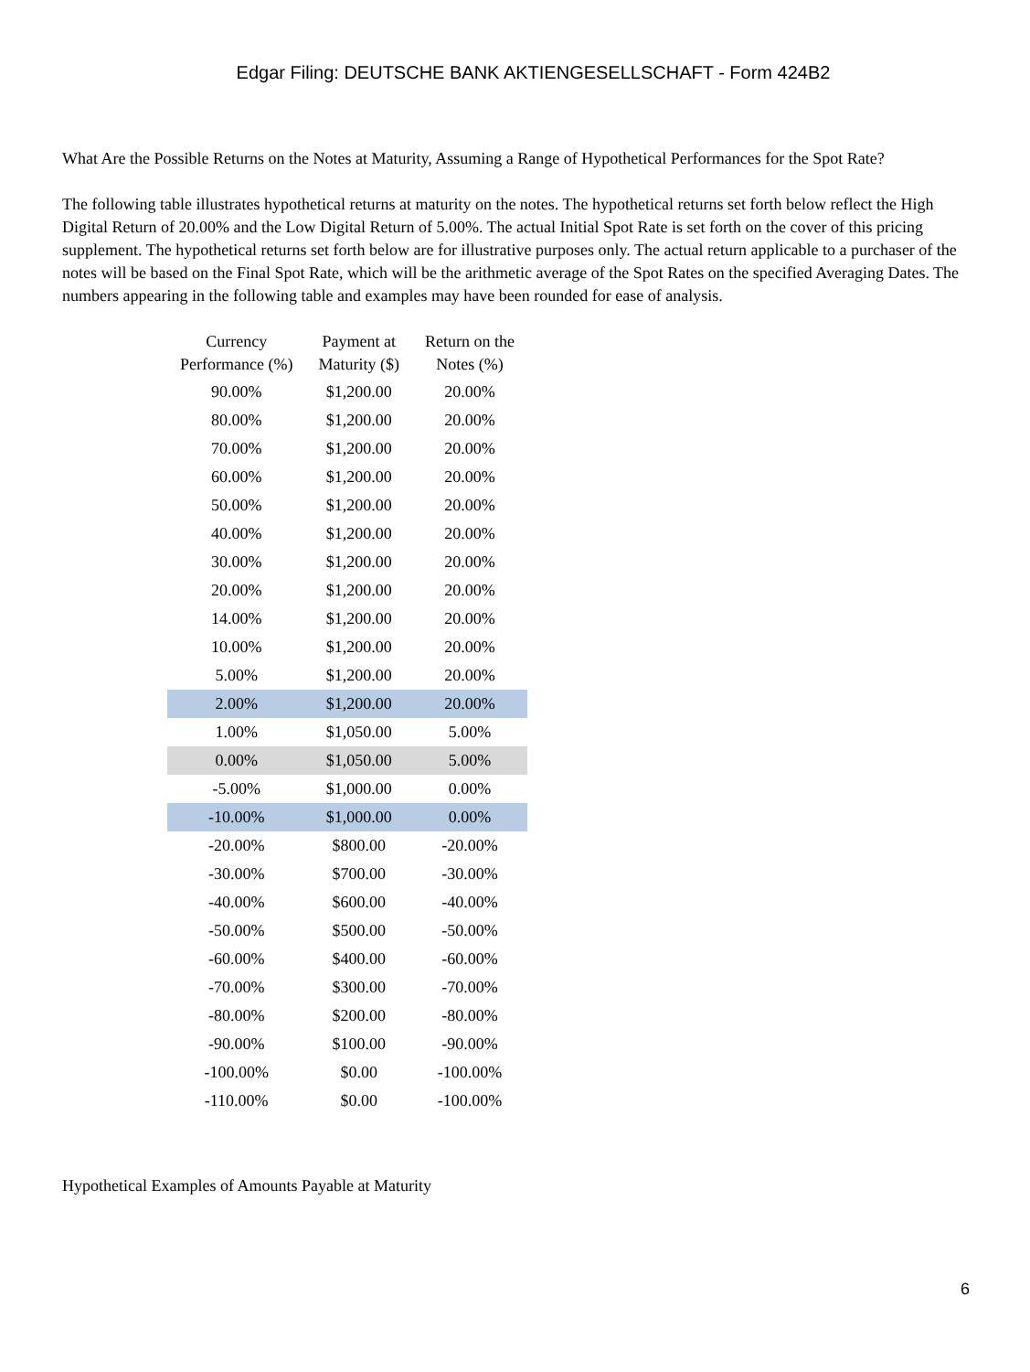Edgar Filing: DEUTSCHE BANK AKTIENGESELLSCHAFT - Form 424B2
What Are the Possible Returns on the Notes at Maturity, Assuming a Range of Hypothetical Performances for the Spot Rate?
The following table illustrates hypothetical returns at maturity on the notes. The hypothetical returns set forth below reflect the High Digital Return of 20.00% and the Low Digital Return of 5.00%. The actual Initial Spot Rate is set forth on the cover of this pricing supplement. The hypothetical returns set forth below are for illustrative purposes only. The actual return applicable to a purchaser of the notes will be based on the Final Spot Rate, which will be the arithmetic average of the Spot Rates on the specified Averaging Dates. The numbers appearing in the following table and examples may have been rounded for ease of analysis.
| Currency Performance (%) | Payment at Maturity ($) | Return on the Notes (%) |
| --- | --- | --- |
| 90.00% | $1,200.00 | 20.00% |
| 80.00% | $1,200.00 | 20.00% |
| 70.00% | $1,200.00 | 20.00% |
| 60.00% | $1,200.00 | 20.00% |
| 50.00% | $1,200.00 | 20.00% |
| 40.00% | $1,200.00 | 20.00% |
| 30.00% | $1,200.00 | 20.00% |
| 20.00% | $1,200.00 | 20.00% |
| 14.00% | $1,200.00 | 20.00% |
| 10.00% | $1,200.00 | 20.00% |
| 5.00% | $1,200.00 | 20.00% |
| 2.00% | $1,200.00 | 20.00% |
| 1.00% | $1,050.00 | 5.00% |
| 0.00% | $1,050.00 | 5.00% |
| -5.00% | $1,000.00 | 0.00% |
| -10.00% | $1,000.00 | 0.00% |
| -20.00% | $800.00 | -20.00% |
| -30.00% | $700.00 | -30.00% |
| -40.00% | $600.00 | -40.00% |
| -50.00% | $500.00 | -50.00% |
| -60.00% | $400.00 | -60.00% |
| -70.00% | $300.00 | -70.00% |
| -80.00% | $200.00 | -80.00% |
| -90.00% | $100.00 | -90.00% |
| -100.00% | $0.00 | -100.00% |
| -110.00% | $0.00 | -100.00% |
Hypothetical Examples of Amounts Payable at Maturity
6